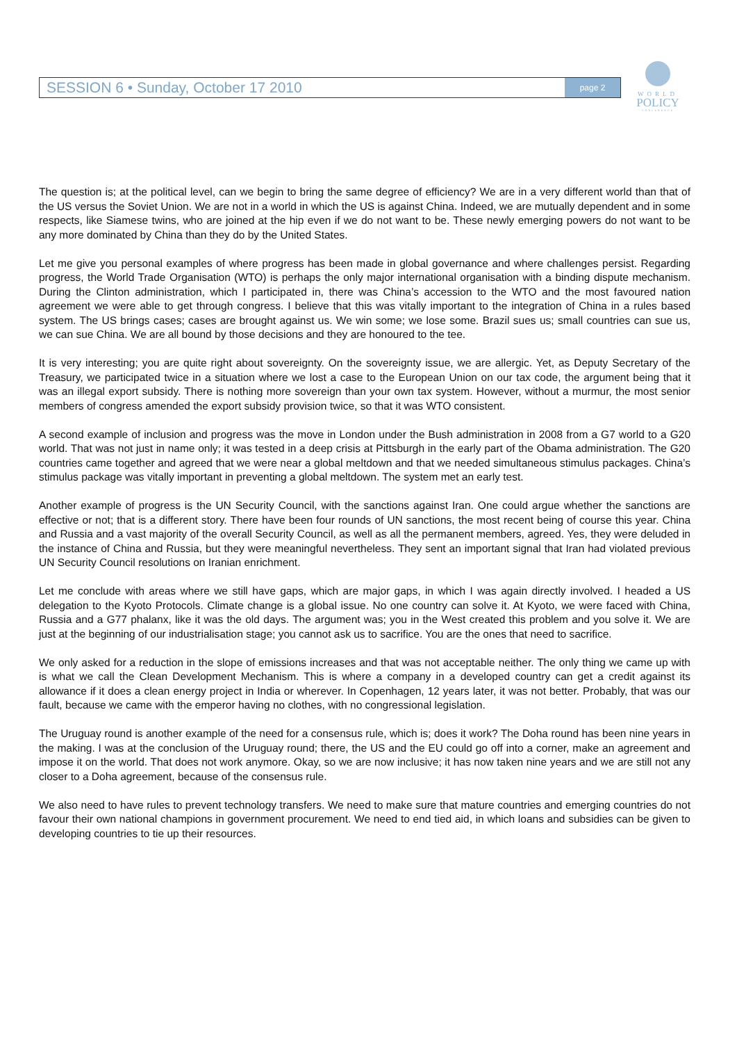SESSION 6 • Sunday, October 17 2010 page 2
WORLD
POLICY
CONFERENCE
The question is; at the political level, can we begin to bring the same degree of efficiency? We are in a very different world than that of the US versus the Soviet Union. We are not in a world in which the US is against China. Indeed, we are mutually dependent and in some respects, like Siamese twins, who are joined at the hip even if we do not want to be. These newly emerging powers do not want to be any more dominated by China than they do by the United States.
Let me give you personal examples of where progress has been made in global governance and where challenges persist. Regarding progress, the World Trade Organisation (WTO) is perhaps the only major international organisation with a binding dispute mechanism. During the Clinton administration, which I participated in, there was China’s accession to the WTO and the most favoured nation agreement we were able to get through congress. I believe that this was vitally important to the integration of China in a rules based system. The US brings cases; cases are brought against us. We win some; we lose some. Brazil sues us; small countries can sue us, we can sue China. We are all bound by those decisions and they are honoured to the tee.
It is very interesting; you are quite right about sovereignty. On the sovereignty issue, we are allergic. Yet, as Deputy Secretary of the Treasury, we participated twice in a situation where we lost a case to the European Union on our tax code, the argument being that it was an illegal export subsidy. There is nothing more sovereign than your own tax system. However, without a murmur, the most senior members of congress amended the export subsidy provision twice, so that it was WTO consistent.
A second example of inclusion and progress was the move in London under the Bush administration in 2008 from a G7 world to a G20 world. That was not just in name only; it was tested in a deep crisis at Pittsburgh in the early part of the Obama administration. The G20 countries came together and agreed that we were near a global meltdown and that we needed simultaneous stimulus packages. China’s stimulus package was vitally important in preventing a global meltdown. The system met an early test.
Another example of progress is the UN Security Council, with the sanctions against Iran. One could argue whether the sanctions are effective or not; that is a different story. There have been four rounds of UN sanctions, the most recent being of course this year. China and Russia and a vast majority of the overall Security Council, as well as all the permanent members, agreed. Yes, they were deluded in the instance of China and Russia, but they were meaningful nevertheless. They sent an important signal that Iran had violated previous UN Security Council resolutions on Iranian enrichment.
Let me conclude with areas where we still have gaps, which are major gaps, in which I was again directly involved. I headed a US delegation to the Kyoto Protocols. Climate change is a global issue. No one country can solve it. At Kyoto, we were faced with China, Russia and a G77 phalanx, like it was the old days. The argument was; you in the West created this problem and you solve it. We are just at the beginning of our industrialisation stage; you cannot ask us to sacrifice. You are the ones that need to sacrifice.
We only asked for a reduction in the slope of emissions increases and that was not acceptable neither. The only thing we came up with is what we call the Clean Development Mechanism. This is where a company in a developed country can get a credit against its allowance if it does a clean energy project in India or wherever. In Copenhagen, 12 years later, it was not better. Probably, that was our fault, because we came with the emperor having no clothes, with no congressional legislation.
The Uruguay round is another example of the need for a consensus rule, which is; does it work? The Doha round has been nine years in the making. I was at the conclusion of the Uruguay round; there, the US and the EU could go off into a corner, make an agreement and impose it on the world. That does not work anymore. Okay, so we are now inclusive; it has now taken nine years and we are still not any closer to a Doha agreement, because of the consensus rule.
We also need to have rules to prevent technology transfers. We need to make sure that mature countries and emerging countries do not favour their own national champions in government procurement. We need to end tied aid, in which loans and subsidies can be given to developing countries to tie up their resources.